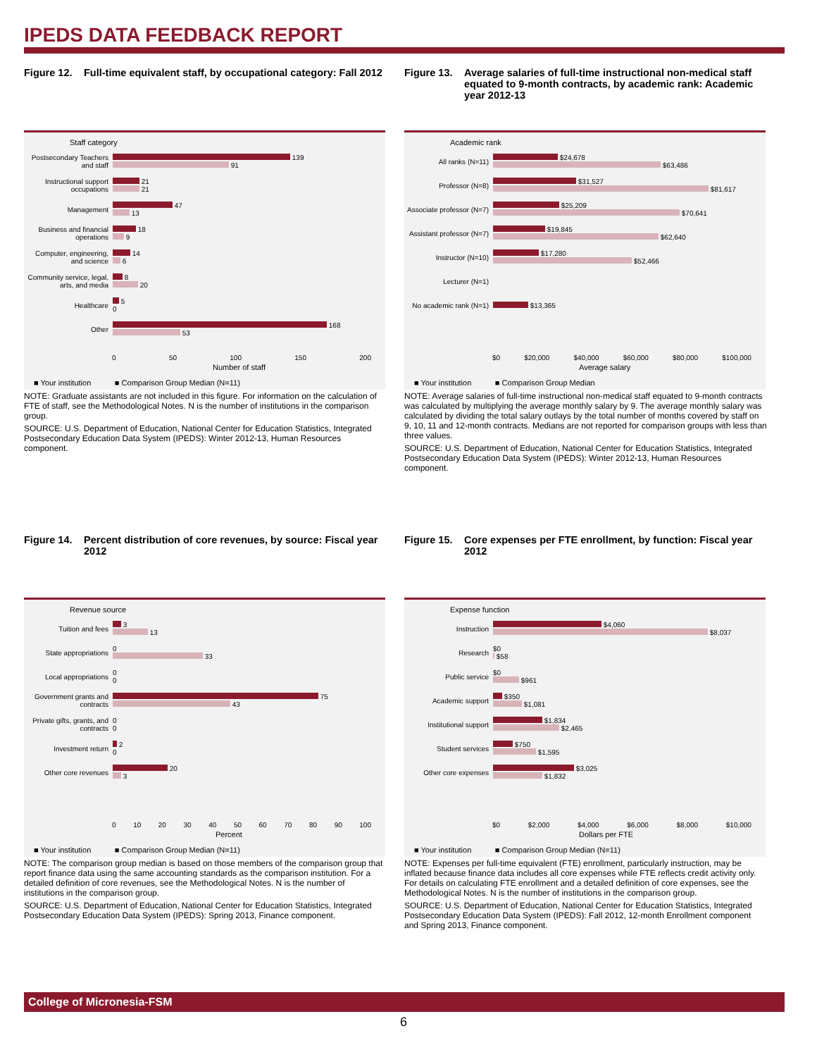IPEDS DATA FEEDBACK REPORT
Figure 12. Full-time equivalent staff, by occupational category: Fall 2012
Staff category
Postsecondary Teachers and staff
139
91
Instructional support occupations
21
21
Management
47
13
Business and financial operations
18
9
Computer, engineering, and science
14
6
Community service, legal, arts, and media
8
20
Healthcare
5
0
Other
168
53
0 50 100 150 200
Number of staff
■ Your institution ■ Comparison Group Median (N=11)
NOTE: Graduate assistants are not included in this figure. For information on the calculation of FTE of staff, see the Methodological Notes. N is the number of institutions in the comparison group.
SOURCE: U.S. Department of Education, National Center for Education Statistics, Integrated Postsecondary Education Data System (IPEDS): Winter 2012-13, Human Resources component.
Figure 13. Average salaries of full-time instructional non-medical staff equated to 9-month contracts, by academic rank: Academic year 2012-13
Academic rank
All ranks (N=11)
$24,678
$63,486
Professor (N=8)
$31,527
$81,617
Associate professor (N=7)
$25,209
$70,641
Assistant professor (N=7)
$19,845
$62,640
Instructor (N=10)
$17,280
$52,466
Lecturer (N=1)
No academic rank (N=1)
$13,365
$0 $20,000 $40,000 $60,000 $80,000 $100,000
Average salary
■ Your institution ■ Comparison Group Median
NOTE: Average salaries of full-time instructional non-medical staff equated to 9-month contracts was calculated by multiplying the average monthly salary by 9. The average monthly salary was calculated by dividing the total salary outlays by the total number of months covered by staff on 9, 10, 11 and 12-month contracts. Medians are not reported for comparison groups with less than three values.
SOURCE: U.S. Department of Education, National Center for Education Statistics, Integrated Postsecondary Education Data System (IPEDS): Winter 2012-13, Human Resources component.
Figure 14. Percent distribution of core revenues, by source: Fiscal year 2012
Revenue source
Tuition and fees
3
13
State appropriations
0
33
Local appropriations
0
0
Government grants and contracts
75
43
Private gifts, grants, and contracts
0
0
Investment return
2
0
Other core revenues
20
3
0 10 20 30 40 50 60 70 80 90 100
Percent
■ Your institution ■ Comparison Group Median (N=11)
NOTE: The comparison group median is based on those members of the comparison group that report finance data using the same accounting standards as the comparison institution. For a detailed definition of core revenues, see the Methodological Notes. N is the number of institutions in the comparison group.
SOURCE: U.S. Department of Education, National Center for Education Statistics, Integrated Postsecondary Education Data System (IPEDS): Spring 2013, Finance component.
Figure 15. Core expenses per FTE enrollment, by function: Fiscal year 2012
Expense function
Instruction
$4,060
$8,037
Research
$0
$58
Public service
$0
$961
Academic support
$350
$1,081
Institutional support
$1,834
$2,465
Student services
$750
$1,595
Other core expenses
$3,025
$1,832
$0 $2,000 $4,000 $6,000 $8,000 $10,000
Dollars per FTE
■ Your institution ■ Comparison Group Median (N=11)
NOTE: Expenses per full-time equivalent (FTE) enrollment, particularly instruction, may be inflated because finance data includes all core expenses while FTE reflects credit activity only. For details on calculating FTE enrollment and a detailed definition of core expenses, see the Methodological Notes. N is the number of institutions in the comparison group.
SOURCE: U.S. Department of Education, National Center for Education Statistics, Integrated Postsecondary Education Data System (IPEDS): Fall 2012, 12-month Enrollment component and Spring 2013, Finance component.
College of Micronesia-FSM
6